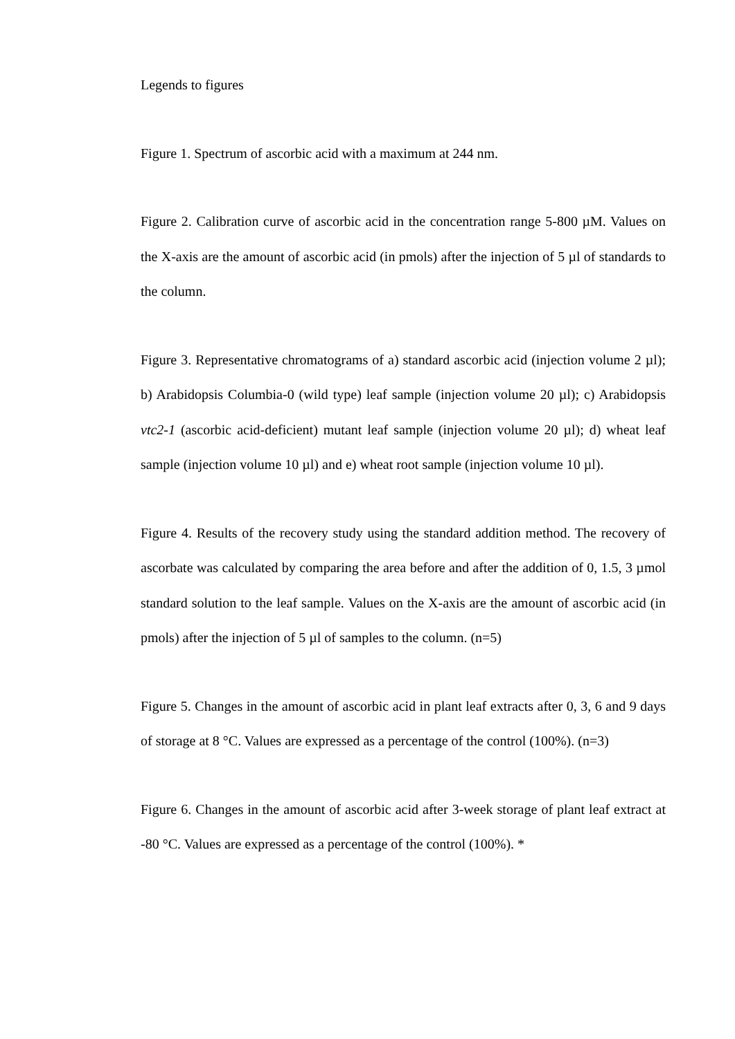Legends to figures
Figure 1. Spectrum of ascorbic acid with a maximum at 244 nm.
Figure 2. Calibration curve of ascorbic acid in the concentration range 5-800 µM. Values on the X-axis are the amount of ascorbic acid (in pmols) after the injection of 5 µl of standards to the column.
Figure 3. Representative chromatograms of a) standard ascorbic acid (injection volume 2 µl); b) Arabidopsis Columbia-0 (wild type) leaf sample (injection volume 20 µl); c) Arabidopsis vtc2-1 (ascorbic acid-deficient) mutant leaf sample (injection volume 20 µl); d) wheat leaf sample (injection volume 10 µl) and e) wheat root sample (injection volume 10 µl).
Figure 4. Results of the recovery study using the standard addition method. The recovery of ascorbate was calculated by comparing the area before and after the addition of 0, 1.5, 3 µmol standard solution to the leaf sample. Values on the X-axis are the amount of ascorbic acid (in pmols) after the injection of 5 µl of samples to the column. (n=5)
Figure 5. Changes in the amount of ascorbic acid in plant leaf extracts after 0, 3, 6 and 9 days of storage at 8 °C. Values are expressed as a percentage of the control (100%). (n=3)
Figure 6. Changes in the amount of ascorbic acid after 3-week storage of plant leaf extract at -80 °C. Values are expressed as a percentage of the control (100%). *